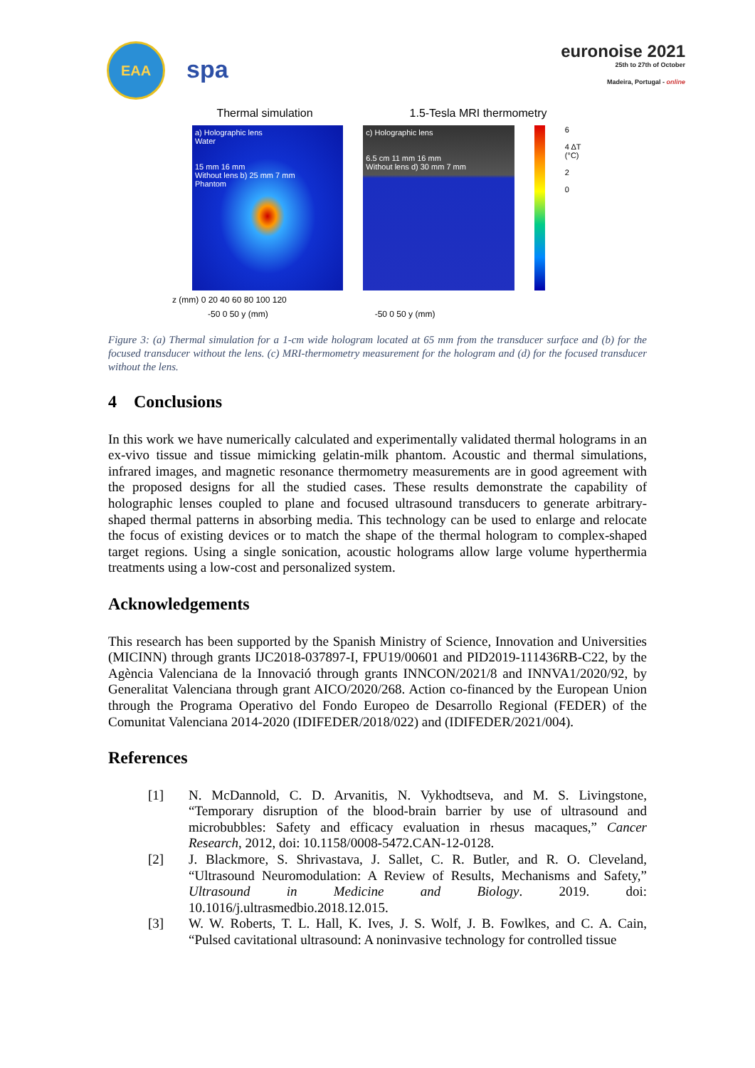EAA
spa
euronoise 2021
25th to 27th of October
Madeira, Portugal - online
Thermal simulation 1.5-Tesla MRI thermometry
a) Holographic lens
Water
15 mm 16 mm
Without lens b) 25 mm 7 mm
Phantom
c) Holographic lens
6.5 cm 11 mm 16 mm
Without lens d) 30 mm 7 mm
6
4 ΔT (°C)
2
0
z (mm) 0 20 40 60 80 100 120
-50 0 50 y (mm) -50 0 50 y (mm)
Figure 3: (a) Thermal simulation for a 1-cm wide hologram located at 65 mm from the transducer surface and (b) for the focused transducer without the lens. (c) MRI-thermometry measurement for the hologram and (d) for the focused transducer without the lens.
4 Conclusions
In this work we have numerically calculated and experimentally validated thermal holograms in an ex-vivo tissue and tissue mimicking gelatin-milk phantom. Acoustic and thermal simulations, infrared images, and magnetic resonance thermometry measurements are in good agreement with the proposed designs for all the studied cases. These results demonstrate the capability of holographic lenses coupled to plane and focused ultrasound transducers to generate arbitrary-shaped thermal patterns in absorbing media. This technology can be used to enlarge and relocate the focus of existing devices or to match the shape of the thermal hologram to complex-shaped target regions. Using a single sonication, acoustic holograms allow large volume hyperthermia treatments using a low-cost and personalized system.
Acknowledgements
This research has been supported by the Spanish Ministry of Science, Innovation and Universities (MICINN) through grants IJC2018-037897-I, FPU19/00601 and PID2019-111436RB-C22, by the Agència Valenciana de la Innovació through grants INNCON/2021/8 and INNVA1/2020/92, by Generalitat Valenciana through grant AICO/2020/268. Action co-financed by the European Union through the Programa Operativo del Fondo Europeo de Desarrollo Regional (FEDER) of the Comunitat Valenciana 2014-2020 (IDIFEDER/2018/022) and (IDIFEDER/2021/004).
References
[1] N. McDannold, C. D. Arvanitis, N. Vykhodtseva, and M. S. Livingstone, “Temporary disruption of the blood-brain barrier by use of ultrasound and microbubbles: Safety and efficacy evaluation in rhesus macaques,” Cancer Research, 2012, doi: 10.1158/0008-5472.CAN-12-0128.
[2] J. Blackmore, S. Shrivastava, J. Sallet, C. R. Butler, and R. O. Cleveland, “Ultrasound Neuromodulation: A Review of Results, Mechanisms and Safety,” Ultrasound in Medicine and Biology. 2019. doi: 10.1016/j.ultrasmedbio.2018.12.015.
[3] W. W. Roberts, T. L. Hall, K. Ives, J. S. Wolf, J. B. Fowlkes, and C. A. Cain, “Pulsed cavitational ultrasound: A noninvasive technology for controlled tissue